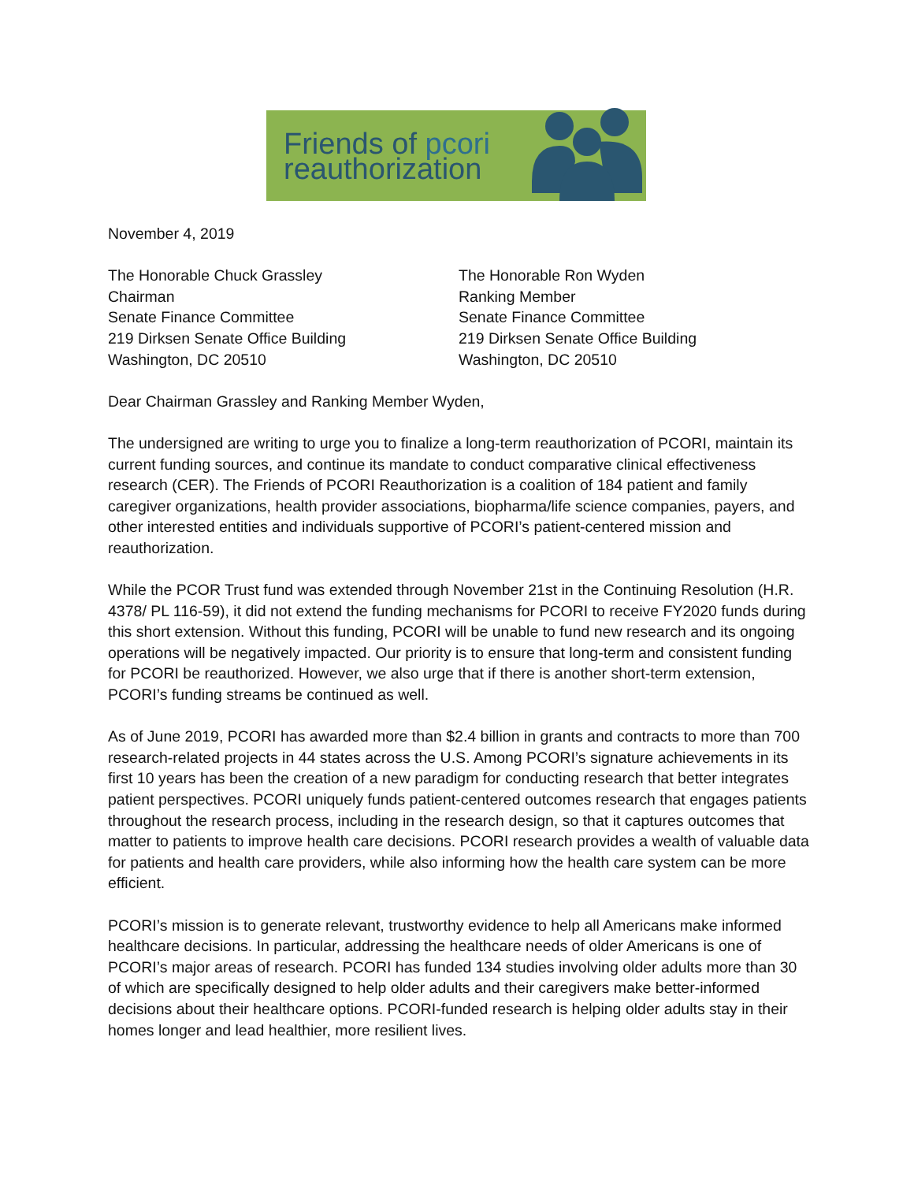Friends of pcori
reauthorization
November 4, 2019
The Honorable Chuck Grassley
Chairman
Senate Finance Committee
219 Dirksen Senate Office Building
Washington, DC 20510
The Honorable Ron Wyden
Ranking Member
Senate Finance Committee
219 Dirksen Senate Office Building
Washington, DC 20510
Dear Chairman Grassley and Ranking Member Wyden,
The undersigned are writing to urge you to finalize a long-term reauthorization of PCORI, maintain its current funding sources, and continue its mandate to conduct comparative clinical effectiveness research (CER). The Friends of PCORI Reauthorization is a coalition of 184 patient and family caregiver organizations, health provider associations, biopharma/life science companies, payers, and other interested entities and individuals supportive of PCORI’s patient-centered mission and reauthorization.
While the PCOR Trust fund was extended through November 21st in the Continuing Resolution (H.R. 4378/ PL 116-59), it did not extend the funding mechanisms for PCORI to receive FY2020 funds during this short extension. Without this funding, PCORI will be unable to fund new research and its ongoing operations will be negatively impacted. Our priority is to ensure that long-term and consistent funding for PCORI be reauthorized. However, we also urge that if there is another short-term extension, PCORI’s funding streams be continued as well.
As of June 2019, PCORI has awarded more than $2.4 billion in grants and contracts to more than 700 research-related projects in 44 states across the U.S. Among PCORI’s signature achievements in its first 10 years has been the creation of a new paradigm for conducting research that better integrates patient perspectives. PCORI uniquely funds patient-centered outcomes research that engages patients throughout the research process, including in the research design, so that it captures outcomes that matter to patients to improve health care decisions. PCORI research provides a wealth of valuable data for patients and health care providers, while also informing how the health care system can be more efficient.
PCORI’s mission is to generate relevant, trustworthy evidence to help all Americans make informed healthcare decisions. In particular, addressing the healthcare needs of older Americans is one of PCORI’s major areas of research. PCORI has funded 134 studies involving older adults more than 30 of which are specifically designed to help older adults and their caregivers make better-informed decisions about their healthcare options. PCORI-funded research is helping older adults stay in their homes longer and lead healthier, more resilient lives.